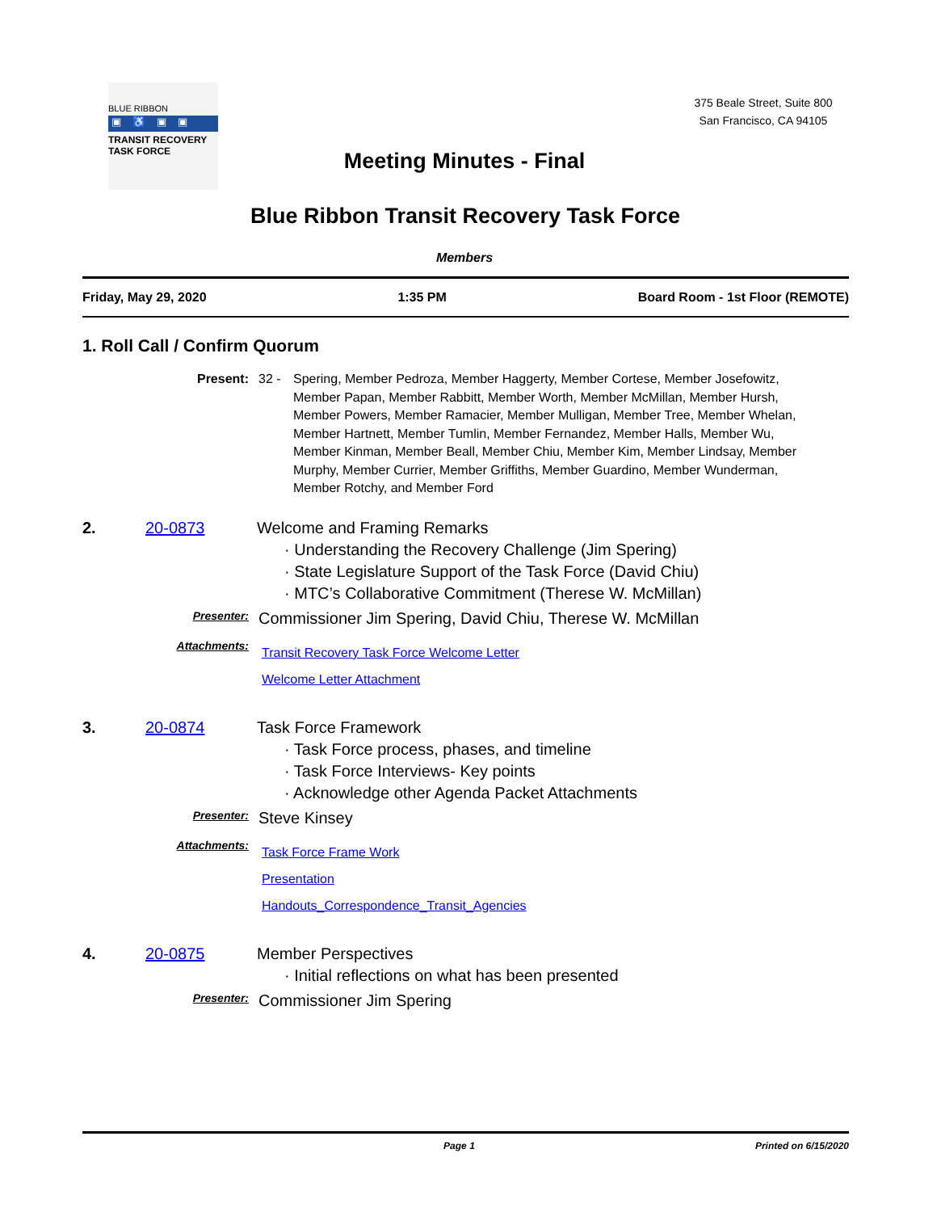BLUE RIBBON
▣♿▣▣
TRANSIT RECOVERY
TASK FORCE
375 Beale Street, Suite 800
San Francisco, CA 94105
Meeting Minutes - Final
Blue Ribbon Transit Recovery Task Force
Members
Friday, May 29, 2020 1:35 PM Board Room - 1st Floor (REMOTE)
1. Roll Call / Confirm Quorum
Present: 32 - Spering, Member Pedroza, Member Haggerty, Member Cortese, Member Josefowitz, Member Papan, Member Rabbitt, Member Worth, Member McMillan, Member Hursh, Member Powers, Member Ramacier, Member Mulligan, Member Tree, Member Whelan, Member Hartnett, Member Tumlin, Member Fernandez, Member Halls, Member Wu, Member Kinman, Member Beall, Member Chiu, Member Kim, Member Lindsay, Member Murphy, Member Currier, Member Griffiths, Member Guardino, Member Wunderman, Member Rotchy, and Member Ford
2. 20-0873 Welcome and Framing Remarks
· Understanding the Recovery Challenge (Jim Spering)
· State Legislature Support of the Task Force (David Chiu)
· MTC’s Collaborative Commitment (Therese W. McMillan)
Presenter:
Commissioner Jim Spering, David Chiu, Therese W. McMillan
Attachments:
Transit Recovery Task Force Welcome Letter
Welcome Letter Attachment
3. 20-0874 Task Force Framework
· Task Force process, phases, and timeline
· Task Force Interviews- Key points
· Acknowledge other Agenda Packet Attachments
Presenter:
Steve Kinsey
Attachments:
Task Force Frame Work
Presentation
Handouts_Correspondence_Transit_Agencies
4. 20-0875 Member Perspectives
· Initial reflections on what has been presented
Presenter:
Commissioner Jim Spering
Page 1 Printed on 6/15/2020